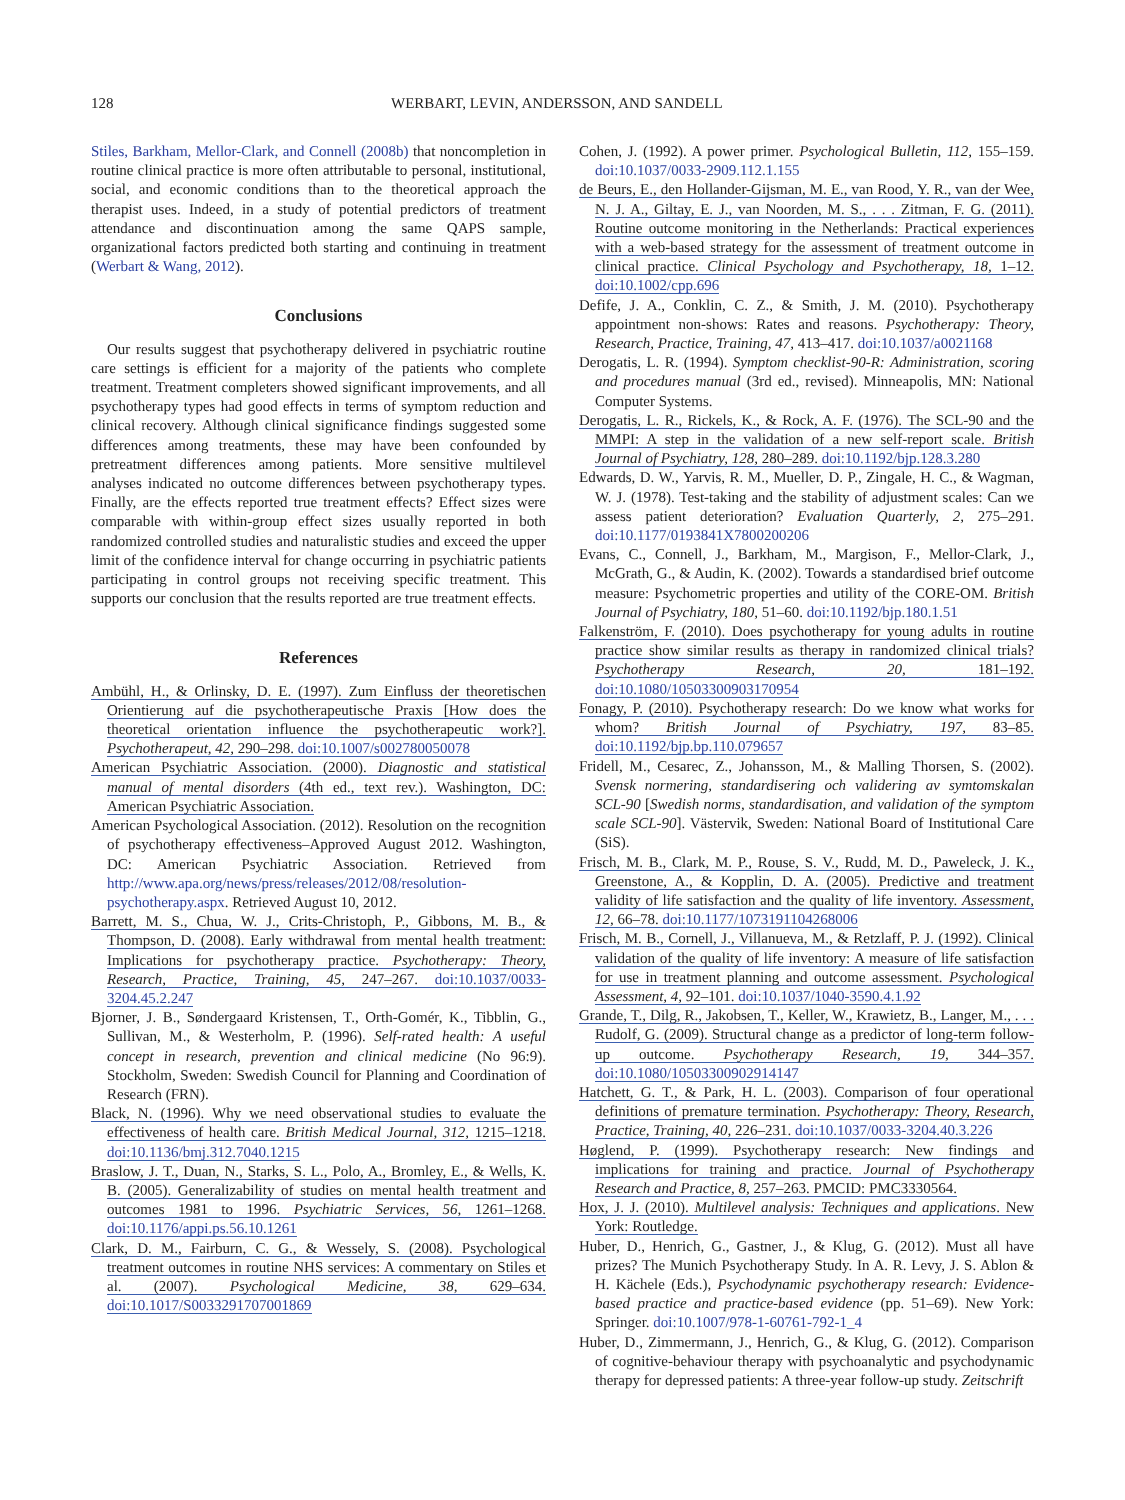128 WERBART, LEVIN, ANDERSSON, AND SANDELL
Stiles, Barkham, Mellor-Clark, and Connell (2008b) that noncompletion in routine clinical practice is more often attributable to personal, institutional, social, and economic conditions than to the theoretical approach the therapist uses. Indeed, in a study of potential predictors of treatment attendance and discontinuation among the same QAPS sample, organizational factors predicted both starting and continuing in treatment (Werbart & Wang, 2012).
Conclusions
Our results suggest that psychotherapy delivered in psychiatric routine care settings is efficient for a majority of the patients who complete treatment. Treatment completers showed significant improvements, and all psychotherapy types had good effects in terms of symptom reduction and clinical recovery. Although clinical significance findings suggested some differences among treatments, these may have been confounded by pretreatment differences among patients. More sensitive multilevel analyses indicated no outcome differences between psychotherapy types. Finally, are the effects reported true treatment effects? Effect sizes were comparable with within-group effect sizes usually reported in both randomized controlled studies and naturalistic studies and exceed the upper limit of the confidence interval for change occurring in psychiatric patients participating in control groups not receiving specific treatment. This supports our conclusion that the results reported are true treatment effects.
References
Ambühl, H., & Orlinsky, D. E. (1997). Zum Einfluss der theoretischen Orientierung auf die psychotherapeutische Praxis [How does the theoretical orientation influence the psychotherapeutic work?]. Psychotherapeut, 42, 290–298. doi:10.1007/s002780050078
American Psychiatric Association. (2000). Diagnostic and statistical manual of mental disorders (4th ed., text rev.). Washington, DC: American Psychiatric Association.
American Psychological Association. (2012). Resolution on the recognition of psychotherapy effectiveness–Approved August 2012. Washington, DC: American Psychiatric Association. Retrieved from http://www.apa.org/news/press/releases/2012/08/resolution-psychotherapy.aspx. Retrieved August 10, 2012.
Barrett, M. S., Chua, W. J., Crits-Christoph, P., Gibbons, M. B., & Thompson, D. (2008). Early withdrawal from mental health treatment: Implications for psychotherapy practice. Psychotherapy: Theory, Research, Practice, Training, 45, 247–267. doi:10.1037/0033-3204.45.2.247
Bjorner, J. B., Søndergaard Kristensen, T., Orth-Gomér, K., Tibblin, G., Sullivan, M., & Westerholm, P. (1996). Self-rated health: A useful concept in research, prevention and clinical medicine (No 96:9). Stockholm, Sweden: Swedish Council for Planning and Coordination of Research (FRN).
Black, N. (1996). Why we need observational studies to evaluate the effectiveness of health care. British Medical Journal, 312, 1215–1218. doi:10.1136/bmj.312.7040.1215
Braslow, J. T., Duan, N., Starks, S. L., Polo, A., Bromley, E., & Wells, K. B. (2005). Generalizability of studies on mental health treatment and outcomes 1981 to 1996. Psychiatric Services, 56, 1261–1268. doi:10.1176/appi.ps.56.10.1261
Clark, D. M., Fairburn, C. G., & Wessely, S. (2008). Psychological treatment outcomes in routine NHS services: A commentary on Stiles et al. (2007). Psychological Medicine, 38, 629–634. doi:10.1017/S0033291707001869
Cohen, J. (1992). A power primer. Psychological Bulletin, 112, 155–159. doi:10.1037/0033-2909.112.1.155
de Beurs, E., den Hollander-Gijsman, M. E., van Rood, Y. R., van der Wee, N. J. A., Giltay, E. J., van Noorden, M. S., . . . Zitman, F. G. (2011). Routine outcome monitoring in the Netherlands: Practical experiences with a web-based strategy for the assessment of treatment outcome in clinical practice. Clinical Psychology and Psychotherapy, 18, 1–12. doi:10.1002/cpp.696
Defife, J. A., Conklin, C. Z., & Smith, J. M. (2010). Psychotherapy appointment non-shows: Rates and reasons. Psychotherapy: Theory, Research, Practice, Training, 47, 413–417. doi:10.1037/a0021168
Derogatis, L. R. (1994). Symptom checklist-90-R: Administration, scoring and procedures manual (3rd ed., revised). Minneapolis, MN: National Computer Systems.
Derogatis, L. R., Rickels, K., & Rock, A. F. (1976). The SCL-90 and the MMPI: A step in the validation of a new self-report scale. British Journal of Psychiatry, 128, 280–289. doi:10.1192/bjp.128.3.280
Edwards, D. W., Yarvis, R. M., Mueller, D. P., Zingale, H. C., & Wagman, W. J. (1978). Test-taking and the stability of adjustment scales: Can we assess patient deterioration? Evaluation Quarterly, 2, 275–291. doi:10.1177/0193841X7800200206
Evans, C., Connell, J., Barkham, M., Margison, F., Mellor-Clark, J., McGrath, G., & Audin, K. (2002). Towards a standardised brief outcome measure: Psychometric properties and utility of the CORE-OM. British Journal of Psychiatry, 180, 51–60. doi:10.1192/bjp.180.1.51
Falkenström, F. (2010). Does psychotherapy for young adults in routine practice show similar results as therapy in randomized clinical trials? Psychotherapy Research, 20, 181–192. doi:10.1080/10503300903170954
Fonagy, P. (2010). Psychotherapy research: Do we know what works for whom? British Journal of Psychiatry, 197, 83–85. doi:10.1192/bjp.bp.110.079657
Fridell, M., Cesarec, Z., Johansson, M., & Malling Thorsen, S. (2002). Svensk normering, standardisering och validering av symtomskalan SCL-90 [Swedish norms, standardisation, and validation of the symptom scale SCL-90]. Västervik, Sweden: National Board of Institutional Care (SiS).
Frisch, M. B., Clark, M. P., Rouse, S. V., Rudd, M. D., Paweleck, J. K., Greenstone, A., & Kopplin, D. A. (2005). Predictive and treatment validity of life satisfaction and the quality of life inventory. Assessment, 12, 66–78. doi:10.1177/1073191104268006
Frisch, M. B., Cornell, J., Villanueva, M., & Retzlaff, P. J. (1992). Clinical validation of the quality of life inventory: A measure of life satisfaction for use in treatment planning and outcome assessment. Psychological Assessment, 4, 92–101. doi:10.1037/1040-3590.4.1.92
Grande, T., Dilg, R., Jakobsen, T., Keller, W., Krawietz, B., Langer, M., . . . Rudolf, G. (2009). Structural change as a predictor of long-term follow-up outcome. Psychotherapy Research, 19, 344–357. doi:10.1080/10503300902914147
Hatchett, G. T., & Park, H. L. (2003). Comparison of four operational definitions of premature termination. Psychotherapy: Theory, Research, Practice, Training, 40, 226–231. doi:10.1037/0033-3204.40.3.226
Høglend, P. (1999). Psychotherapy research: New findings and implications for training and practice. Journal of Psychotherapy Research and Practice, 8, 257–263. PMCID: PMC3330564.
Hox, J. J. (2010). Multilevel analysis: Techniques and applications. New York: Routledge.
Huber, D., Henrich, G., Gastner, J., & Klug, G. (2012). Must all have prizes? The Munich Psychotherapy Study. In A. R. Levy, J. S. Ablon & H. Kächele (Eds.), Psychodynamic psychotherapy research: Evidence-based practice and practice-based evidence (pp. 51–69). New York: Springer. doi:10.1007/978-1-60761-792-1_4
Huber, D., Zimmermann, J., Henrich, G., & Klug, G. (2012). Comparison of cognitive-behaviour therapy with psychoanalytic and psychodynamic therapy for depressed patients: A three-year follow-up study. Zeitschrift